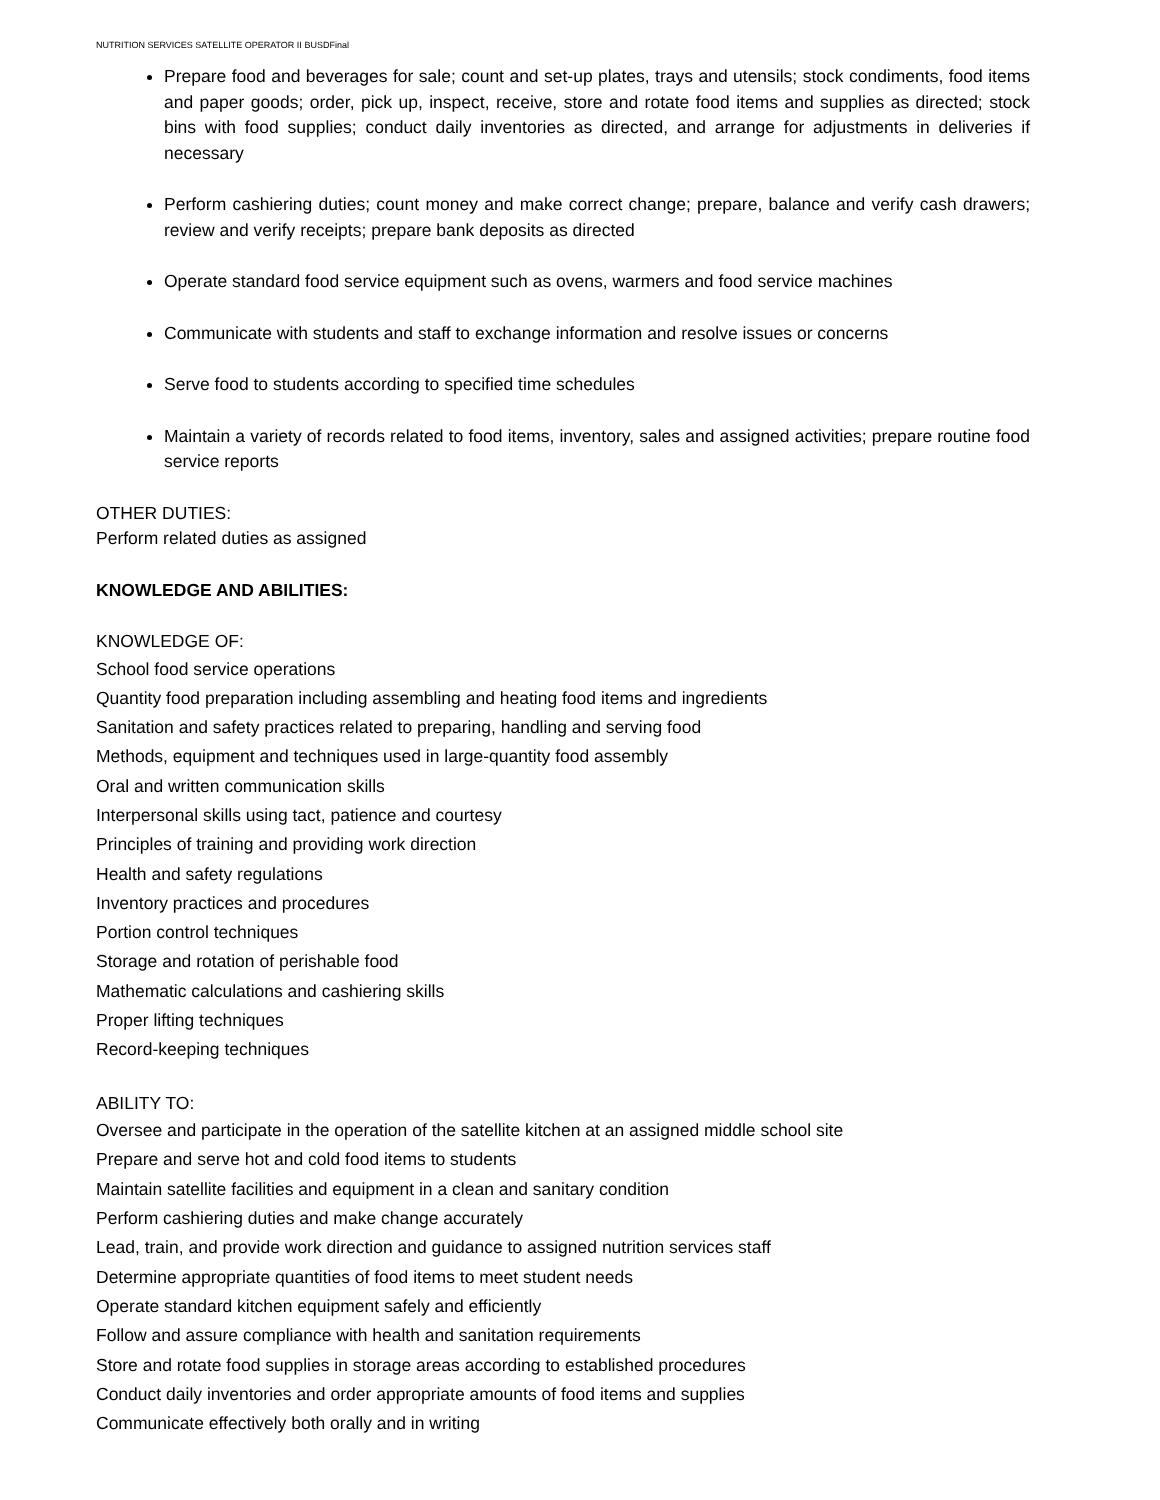NUTRITION SERVICES SATELLITE OPERATOR II BUSDFinal
Prepare food and beverages for sale; count and set-up plates, trays and utensils; stock condiments, food items and paper goods; order, pick up, inspect, receive, store and rotate food items and supplies as directed; stock bins with food supplies; conduct daily inventories as directed, and arrange for adjustments in deliveries if necessary
Perform cashiering duties; count money and make correct change; prepare, balance and verify cash drawers; review and verify receipts; prepare bank deposits as directed
Operate standard food service equipment such as ovens, warmers and food service machines
Communicate with students and staff to exchange information and resolve issues or concerns
Serve food to students according to specified time schedules
Maintain a variety of records related to food items, inventory, sales and assigned activities; prepare routine food service reports
OTHER DUTIES:
Perform related duties as assigned
KNOWLEDGE AND ABILITIES:
KNOWLEDGE OF:
School food service operations
Quantity food preparation including assembling and heating food items and ingredients
Sanitation and safety practices related to preparing, handling and serving food
Methods, equipment and techniques used in large-quantity food assembly
Oral and written communication skills
Interpersonal skills using tact, patience and courtesy
Principles of training and providing work direction
Health and safety regulations
Inventory practices and procedures
Portion control techniques
Storage and rotation of perishable food
Mathematic calculations and cashiering skills
Proper lifting techniques
Record-keeping techniques
ABILITY TO:
Oversee and participate in the operation of the satellite kitchen at an assigned middle school site
Prepare and serve hot and cold food items to students
Maintain satellite facilities and equipment in a clean and sanitary condition
Perform cashiering duties and make change accurately
Lead, train, and provide work direction and guidance to assigned nutrition services staff
Determine appropriate quantities of food items to meet student needs
Operate standard kitchen equipment safely and efficiently
Follow and assure compliance with health and sanitation requirements
Store and rotate food supplies in storage areas according to established procedures
Conduct daily inventories and order appropriate amounts of food items and supplies
Communicate effectively both orally and in writing